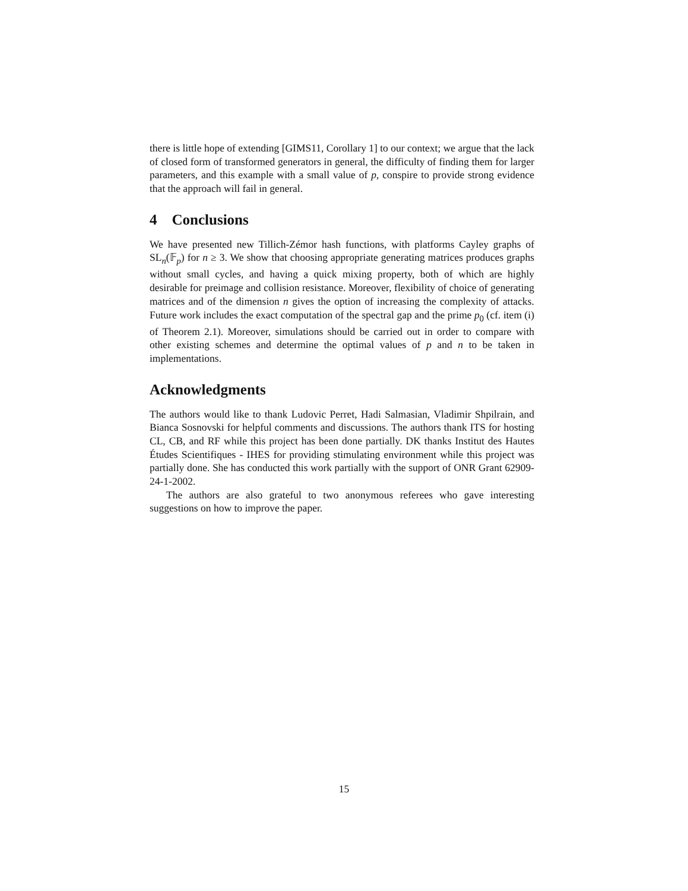there is little hope of extending [GIMS11, Corollary 1] to our context; we argue that the lack of closed form of transformed generators in general, the difficulty of finding them for larger parameters, and this example with a small value of p, conspire to provide strong evidence that the approach will fail in general.
4 Conclusions
We have presented new Tillich-Zémor hash functions, with platforms Cayley graphs of SL<sub>n</sub>(𝔽<sub>p</sub>) for n ≥ 3. We show that choosing appropriate generating matrices produces graphs without small cycles, and having a quick mixing property, both of which are highly desirable for preimage and collision resistance. Moreover, flexibility of choice of generating matrices and of the dimension n gives the option of increasing the complexity of attacks. Future work includes the exact computation of the spectral gap and the prime p<sub>0</sub> (cf. item (i) of Theorem 2.1). Moreover, simulations should be carried out in order to compare with other existing schemes and determine the optimal values of p and n to be taken in implementations.
Acknowledgments
The authors would like to thank Ludovic Perret, Hadi Salmasian, Vladimir Shpilrain, and Bianca Sosnovski for helpful comments and discussions. The authors thank ITS for hosting CL, CB, and RF while this project has been done partially. DK thanks Institut des Hautes Études Scientifiques - IHES for providing stimulating environment while this project was partially done. She has conducted this work partially with the support of ONR Grant 62909-24-1-2002.
The authors are also grateful to two anonymous referees who gave interesting suggestions on how to improve the paper.
15